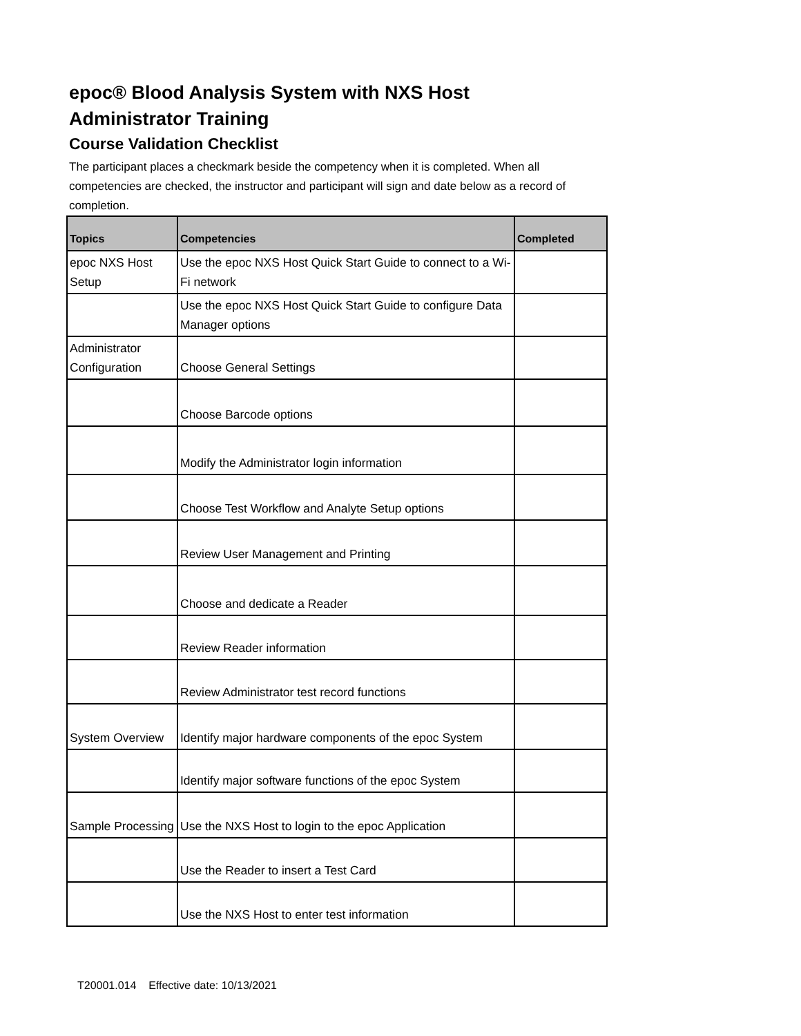epoc® Blood Analysis System with NXS Host Administrator Training
Course Validation Checklist
The participant places a checkmark beside the competency when it is completed. When all competencies are checked, the instructor and participant will sign and date below as a record of completion.
| Topics | Competencies | Completed |
| --- | --- | --- |
| epoc NXS Host Setup | Use the epoc NXS Host Quick Start Guide to connect to a Wi-Fi network | |
| | Use the epoc NXS Host Quick Start Guide to configure Data Manager options | |
| Administrator Configuration | Choose General Settings | |
| | Choose Barcode options | |
| | Modify the Administrator login information | |
| | Choose Test Workflow and Analyte Setup options | |
| | Review User Management and Printing | |
| | Choose and dedicate a Reader | |
| | Review Reader information | |
| | Review Administrator test record functions | |
| System Overview | Identify major hardware components of the epoc System | |
| | Identify major software functions of the epoc System | |
| Sample Processing | Use the NXS Host to login to the epoc Application | |
| | Use the Reader to insert a Test Card | |
| | Use the NXS Host to enter test information | |
T20001.014 Effective date: 10/13/2021